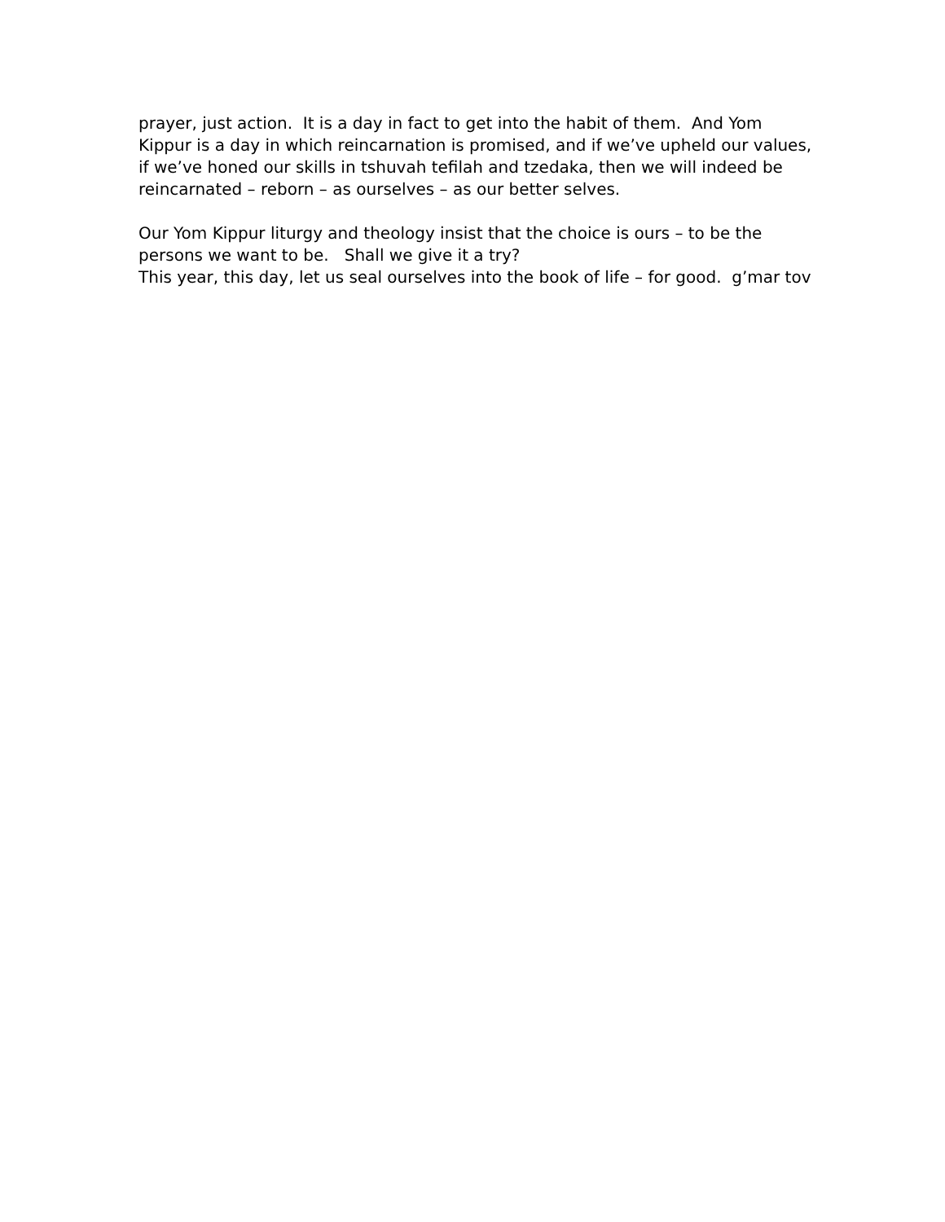prayer, just action. It is a day in fact to get into the habit of them. And Yom
Kippur is a day in which reincarnation is promised, and if we’ve upheld our values,
if we’ve honed our skills in tshuvah tefilah and tzedaka, then we will indeed be
reincarnated – reborn – as ourselves – as our better selves.
Our Yom Kippur liturgy and theology insist that the choice is ours – to be the
persons we want to be. Shall we give it a try?
This year, this day, let us seal ourselves into the book of life – for good. g’mar tov